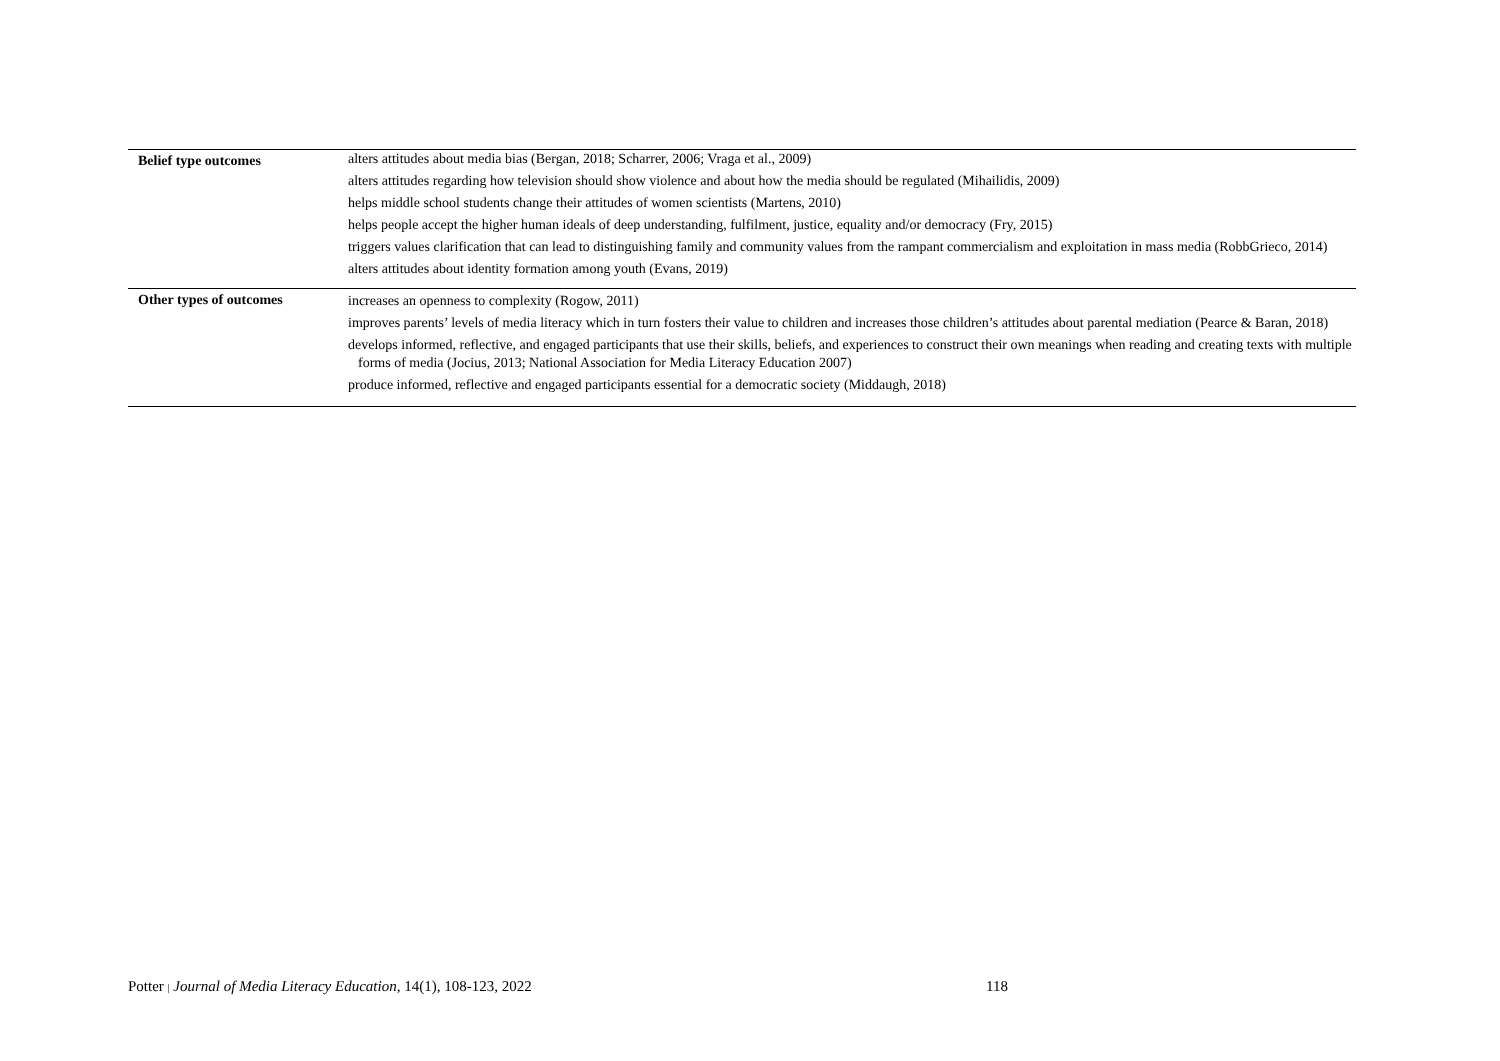| Belief type outcomes | alters attitudes about media bias (Bergan, 2018; Scharrer, 2006; Vraga et al., 2009) alters attitudes regarding how television should show violence and about how the media should be regulated (Mihailidis, 2009) helps middle school students change their attitudes of women scientists (Martens, 2010) helps people accept the higher human ideals of deep understanding, fulfilment, justice, equality and/or democracy (Fry, 2015) triggers values clarification that can lead to distinguishing family and community values from the rampant commercialism and exploitation in mass media (RobbGrieco, 2014) alters attitudes about identity formation among youth (Evans, 2019) |
| Other types of outcomes | increases an openness to complexity (Rogow, 2011) improves parents’ levels of media literacy which in turn fosters their value to children and increases those children’s attitudes about parental mediation (Pearce & Baran, 2018) develops informed, reflective, and engaged participants that use their skills, beliefs, and experiences to construct their own meanings when reading and creating texts with multiple forms of media (Jocius, 2013; National Association for Media Literacy Education 2007) produce informed, reflective and engaged participants essential for a democratic society (Middaugh, 2018) |
Potter | Journal of Media Literacy Education, 14(1), 108-123, 2022 118